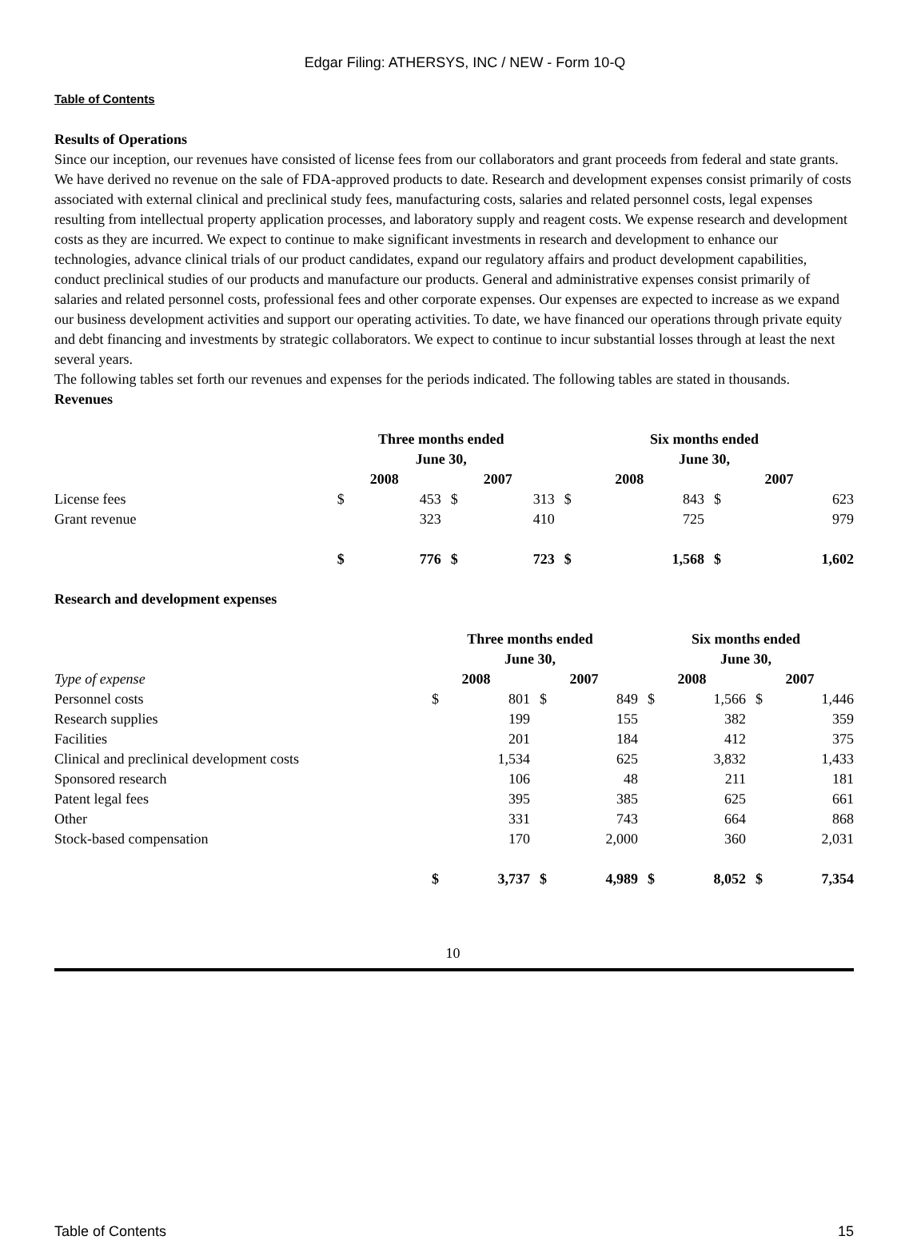Edgar Filing: ATHERSYS, INC / NEW - Form 10-Q
Table of Contents
Results of Operations
Since our inception, our revenues have consisted of license fees from our collaborators and grant proceeds from federal and state grants. We have derived no revenue on the sale of FDA-approved products to date. Research and development expenses consist primarily of costs associated with external clinical and preclinical study fees, manufacturing costs, salaries and related personnel costs, legal expenses resulting from intellectual property application processes, and laboratory supply and reagent costs. We expense research and development costs as they are incurred. We expect to continue to make significant investments in research and development to enhance our technologies, advance clinical trials of our product candidates, expand our regulatory affairs and product development capabilities, conduct preclinical studies of our products and manufacture our products. General and administrative expenses consist primarily of salaries and related personnel costs, professional fees and other corporate expenses. Our expenses are expected to increase as we expand our business development activities and support our operating activities. To date, we have financed our operations through private equity and debt financing and investments by strategic collaborators. We expect to continue to incur substantial losses through at least the next several years.
The following tables set forth our revenues and expenses for the periods indicated. The following tables are stated in thousands.
Revenues
| | Three months ended June 30, | | | | Six months ended June 30, | | | |
| | 2008 | | 2007 | | 2008 | | 2007 | |
| License fees | $ | 453 | $ | 313 | $ | 843 | $ | 623 |
| Grant revenue | | 323 | | 410 | | 725 | | 979 |
| | $ | 776 | $ | 723 | $ | 1,568 | $ | 1,602 |
Research and development expenses
| | Three months ended June 30, | | | | Six months ended June 30, | | | |
| Type of expense | 2008 | | 2007 | | 2008 | | 2007 | |
| Personnel costs | $ | 801 | $ | 849 | $ | 1,566 | $ | 1,446 |
| Research supplies | | 199 | | 155 | | 382 | | 359 |
| Facilities | | 201 | | 184 | | 412 | | 375 |
| Clinical and preclinical development costs | | 1,534 | | 625 | | 3,832 | | 1,433 |
| Sponsored research | | 106 | | 48 | | 211 | | 181 |
| Patent legal fees | | 395 | | 385 | | 625 | | 661 |
| Other | | 331 | | 743 | | 664 | | 868 |
| Stock-based compensation | | 170 | | 2,000 | | 360 | | 2,031 |
| | $ | 3,737 | $ | 4,989 | $ | 8,052 | $ | 7,354 |
10
Table of Contents 15